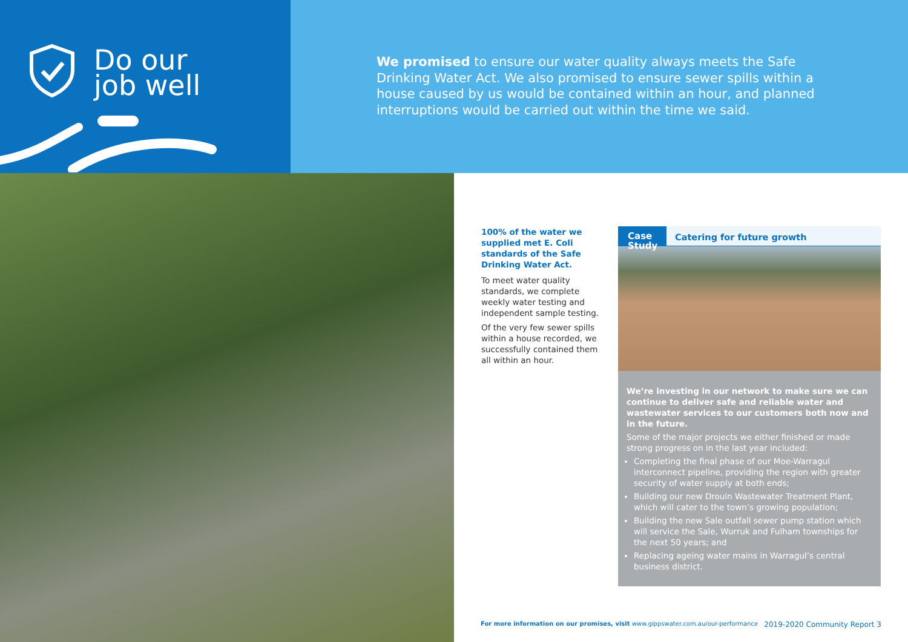Do our
job well
We promised to ensure our water quality always meets the Safe Drinking Water Act. We also promised to ensure sewer spills within a house caused by us would be contained within an hour, and planned interruptions would be carried out within the time we said.
100% of the water we supplied met E. Coli standards of the Safe Drinking Water Act.
To meet water quality standards, we complete weekly water testing and independent sample testing.
Of the very few sewer spills within a house recorded, we successfully contained them all within an hour.
Case Study
Catering for future growth
We’re investing in our network to make sure we can continue to deliver safe and reliable water and wastewater services to our customers both now and in the future.
Some of the major projects we either finished or made strong progress on in the last year included:
Completing the final phase of our Moe-Warragul interconnect pipeline, providing the region with greater security of water supply at both ends;
Building our new Drouin Wastewater Treatment Plant, which will cater to the town’s growing population;
Building the new Sale outfall sewer pump station which will service the Sale, Wurruk and Fulham townships for the next 50 years; and
Replacing ageing water mains in Warragul’s central business district.
For more information on our promises, visit www.gippswater.com.au/our-performance 2019-2020 Community Report 3